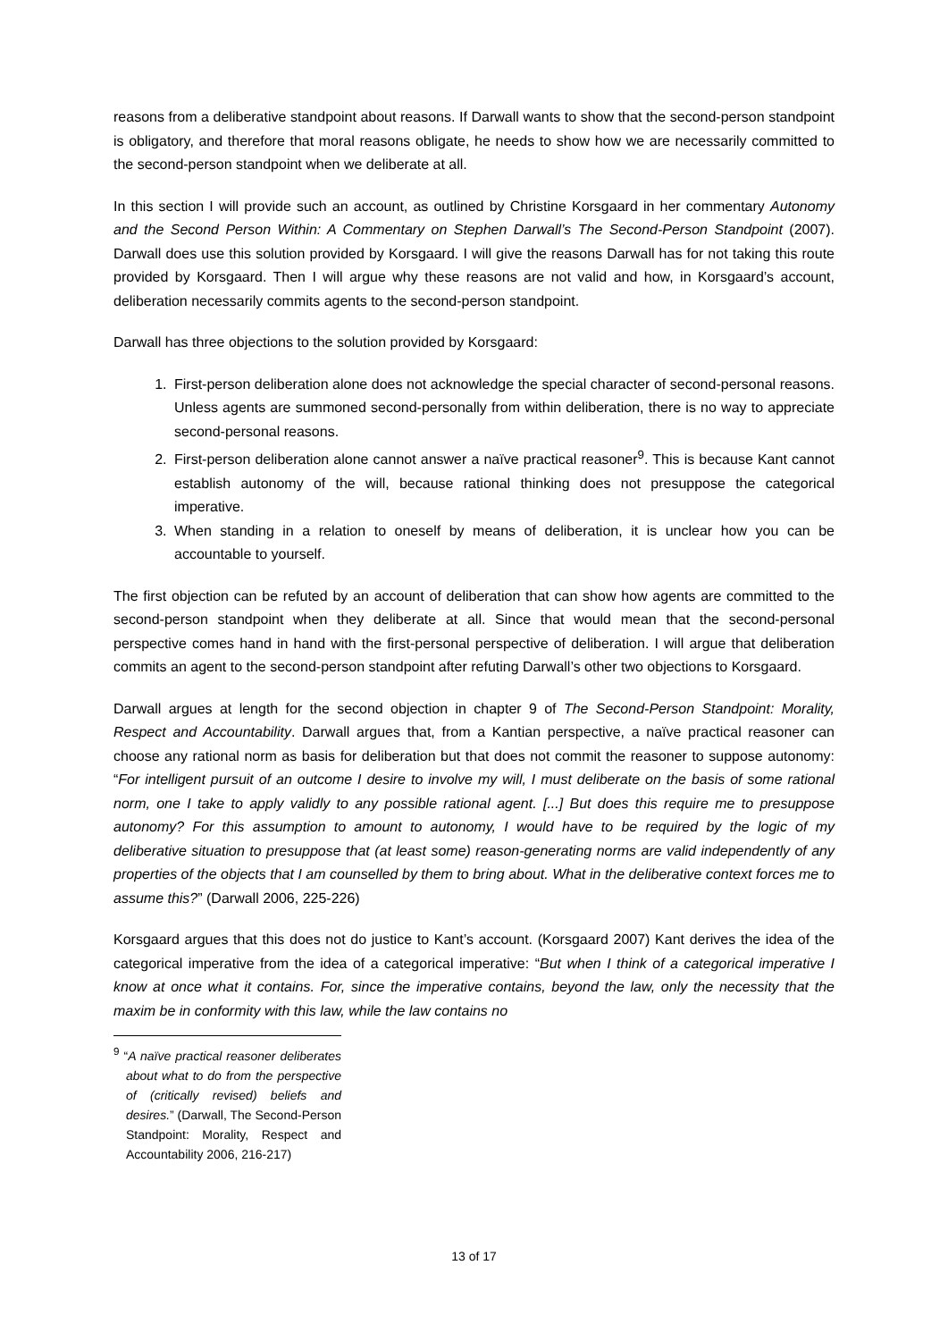reasons from a deliberative standpoint about reasons. If Darwall wants to show that the second-person standpoint is obligatory, and therefore that moral reasons obligate, he needs to show how we are necessarily committed to the second-person standpoint when we deliberate at all.
In this section I will provide such an account, as outlined by Christine Korsgaard in her commentary Autonomy and the Second Person Within: A Commentary on Stephen Darwall’s The Second-Person Standpoint (2007). Darwall does use this solution provided by Korsgaard. I will give the reasons Darwall has for not taking this route provided by Korsgaard. Then I will argue why these reasons are not valid and how, in Korsgaard’s account, deliberation necessarily commits agents to the second-person standpoint.
Darwall has three objections to the solution provided by Korsgaard:
1. First-person deliberation alone does not acknowledge the special character of second-personal reasons. Unless agents are summoned second-personally from within deliberation, there is no way to appreciate second-personal reasons.
2. First-person deliberation alone cannot answer a naïve practical reasoner<sup>9</sup>. This is because Kant cannot establish autonomy of the will, because rational thinking does not presuppose the categorical imperative.
3. When standing in a relation to oneself by means of deliberation, it is unclear how you can be accountable to yourself.
The first objection can be refuted by an account of deliberation that can show how agents are committed to the second-person standpoint when they deliberate at all. Since that would mean that the second-personal perspective comes hand in hand with the first-personal perspective of deliberation. I will argue that deliberation commits an agent to the second-person standpoint after refuting Darwall’s other two objections to Korsgaard.
Darwall argues at length for the second objection in chapter 9 of The Second-Person Standpoint: Morality, Respect and Accountability. Darwall argues that, from a Kantian perspective, a naïve practical reasoner can choose any rational norm as basis for deliberation but that does not commit the reasoner to suppose autonomy: “For intelligent pursuit of an outcome I desire to involve my will, I must deliberate on the basis of some rational norm, one I take to apply validly to any possible rational agent. [...] But does this require me to presuppose autonomy? For this assumption to amount to autonomy, I would have to be required by the logic of my deliberative situation to presuppose that (at least some) reason-generating norms are valid independently of any properties of the objects that I am counselled by them to bring about. What in the deliberative context forces me to assume this?” (Darwall 2006, 225-226)
Korsgaard argues that this does not do justice to Kant’s account. (Korsgaard 2007) Kant derives the idea of the categorical imperative from the idea of a categorical imperative: “But when I think of a categorical imperative I know at once what it contains. For, since the imperative contains, beyond the law, only the necessity that the maxim be in conformity with this law, while the law contains no
<sup>9</sup> “A naïve practical reasoner deliberates about what to do from the perspective of (critically revised) beliefs and desires.” (Darwall, The Second-Person Standpoint: Morality, Respect and Accountability 2006, 216-217)
13 of 17